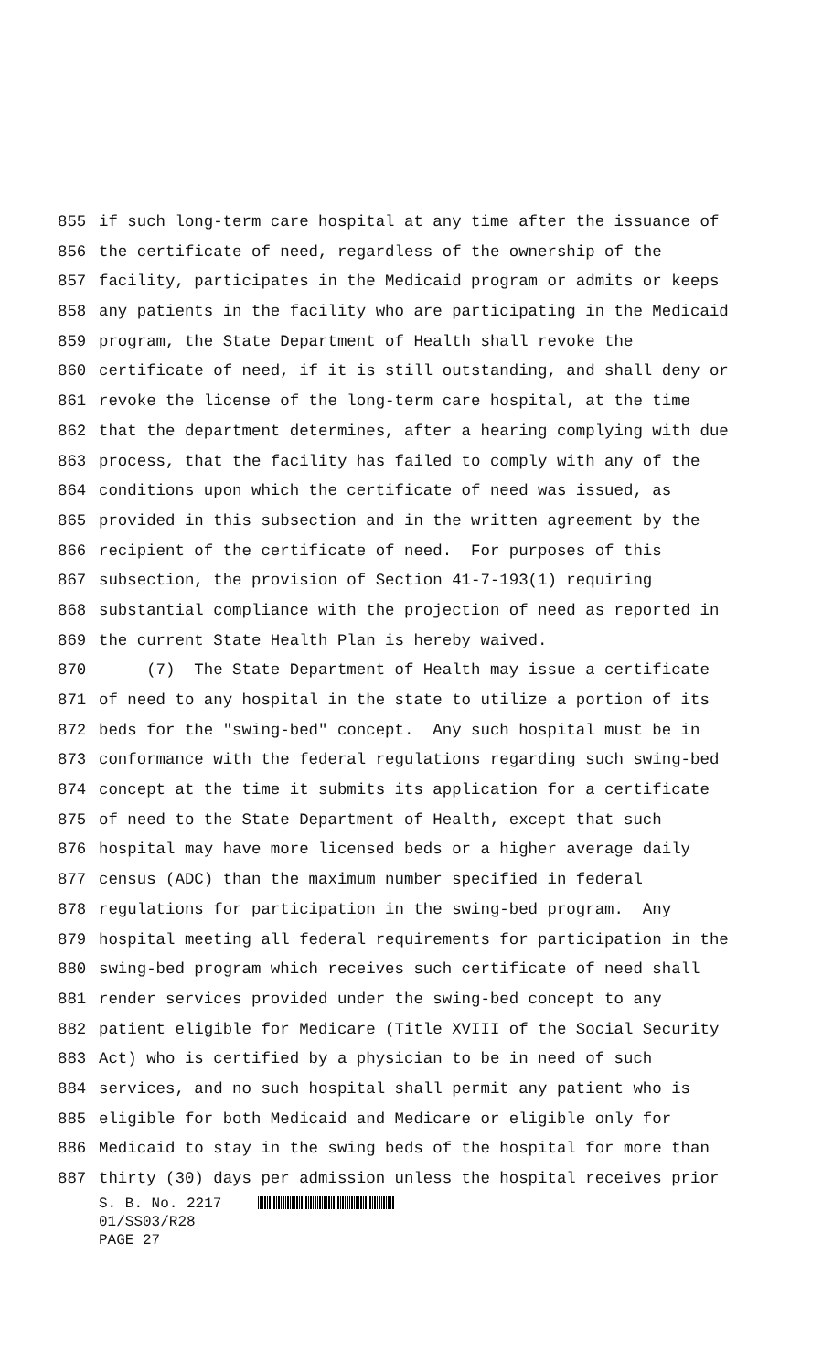855 if such long-term care hospital at any time after the issuance of
856 the certificate of need, regardless of the ownership of the
857 facility, participates in the Medicaid program or admits or keeps
858 any patients in the facility who are participating in the Medicaid
859 program, the State Department of Health shall revoke the
860 certificate of need, if it is still outstanding, and shall deny or
861 revoke the license of the long-term care hospital, at the time
862 that the department determines, after a hearing complying with due
863 process, that the facility has failed to comply with any of the
864 conditions upon which the certificate of need was issued, as
865 provided in this subsection and in the written agreement by the
866 recipient of the certificate of need. For purposes of this
867 subsection, the provision of Section 41-7-193(1) requiring
868 substantial compliance with the projection of need as reported in
869 the current State Health Plan is hereby waived.
870 (7) The State Department of Health may issue a certificate
871 of need to any hospital in the state to utilize a portion of its
872 beds for the "swing-bed" concept. Any such hospital must be in
873 conformance with the federal regulations regarding such swing-bed
874 concept at the time it submits its application for a certificate
875 of need to the State Department of Health, except that such
876 hospital may have more licensed beds or a higher average daily
877 census (ADC) than the maximum number specified in federal
878 regulations for participation in the swing-bed program. Any
879 hospital meeting all federal requirements for participation in the
880 swing-bed program which receives such certificate of need shall
881 render services provided under the swing-bed concept to any
882 patient eligible for Medicare (Title XVIII of the Social Security
883 Act) who is certified by a physician to be in need of such
884 services, and no such hospital shall permit any patient who is
885 eligible for both Medicaid and Medicare or eligible only for
886 Medicaid to stay in the swing beds of the hospital for more than
887 thirty (30) days per admission unless the hospital receives prior
S. B. No. 2217
01/SS03/R28
PAGE 27